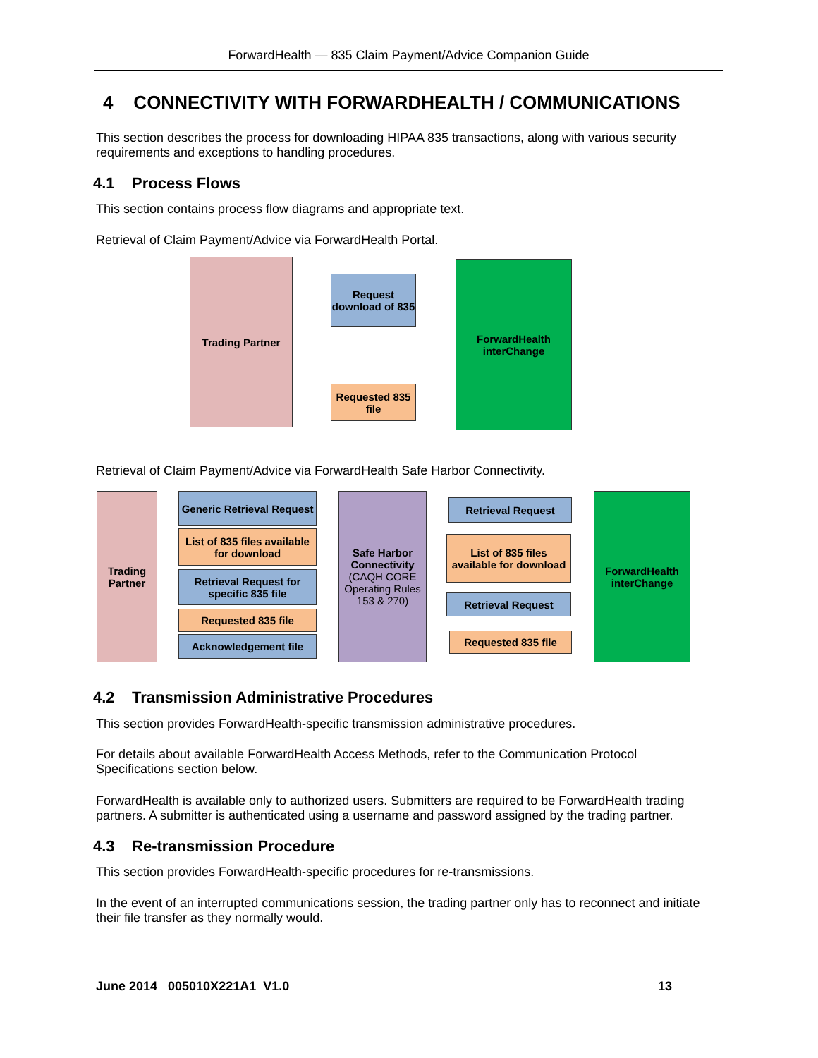ForwardHealth — 835 Claim Payment/Advice Companion Guide
4 CONNECTIVITY WITH FORWARDHEALTH / COMMUNICATIONS
This section describes the process for downloading HIPAA 835 transactions, along with various security requirements and exceptions to handling procedures.
4.1 Process Flows
This section contains process flow diagrams and appropriate text.
Retrieval of Claim Payment/Advice via ForwardHealth Portal.
Trading Partner
Request download of 835
Requested 835 file
ForwardHealth interChange
Retrieval of Claim Payment/Advice via ForwardHealth Safe Harbor Connectivity.
Trading Partner
Generic Retrieval Request
List of 835 files available for download
Retrieval Request for specific 835 file
Requested 835 file
Acknowledgement file
Safe Harbor Connectivity
(CAQH CORE Operating Rules 153 & 270)
Retrieval Request
List of 835 files available for download
Retrieval Request
Requested 835 file
ForwardHealth interChange
4.2 Transmission Administrative Procedures
This section provides ForwardHealth-specific transmission administrative procedures.
For details about available ForwardHealth Access Methods, refer to the Communication Protocol Specifications section below.
ForwardHealth is available only to authorized users. Submitters are required to be ForwardHealth trading partners. A submitter is authenticated using a username and password assigned by the trading partner.
4.3 Re-transmission Procedure
This section provides ForwardHealth-specific procedures for re-transmissions.
In the event of an interrupted communications session, the trading partner only has to reconnect and initiate their file transfer as they normally would.
June 2014 005010X221A1 V1.0 13